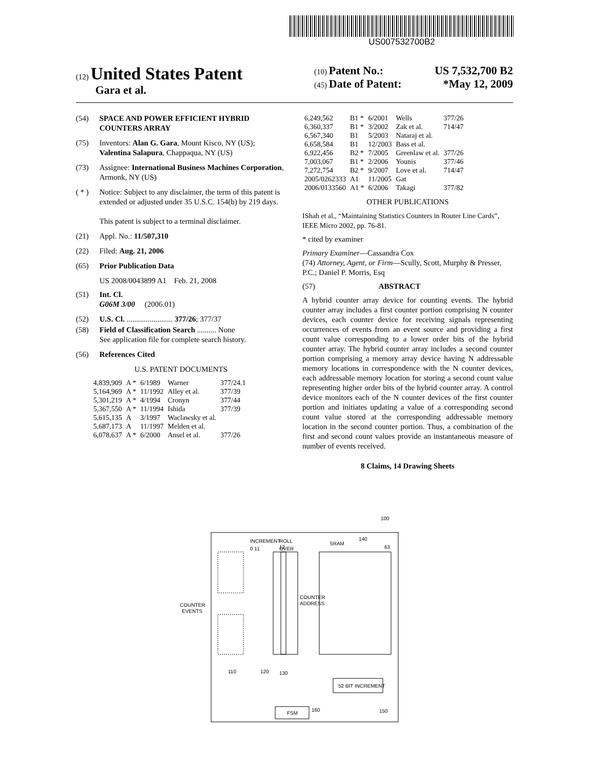US007532700B2
(12) United States Patent
Gara et al.
(10) Patent No.: US 7,532,700 B2
(45) Date of Patent: *May 12, 2009
(54) SPACE AND POWER EFFICIENT HYBRID COUNTERS ARRAY
(75) Inventors: Alan G. Gara, Mount Kisco, NY (US); Valentina Salapura, Chappaqua, NY (US)
(73) Assignee: International Business Machines Corporation, Armonk, NY (US)
( * ) Notice: Subject to any disclaimer, the term of this patent is extended or adjusted under 35 U.S.C. 154(b) by 219 days.
This patent is subject to a terminal disclaimer.
(21) Appl. No.: 11/507,310
(22) Filed: Aug. 21, 2006
(65) Prior Publication Data
US 2008/0043899 A1 Feb. 21, 2008
(51) Int. Cl.
G06M 3/00 (2006.01)
(52) U.S. Cl. ........................ 377/26; 377/37
(58) Field of Classification Search .......... None
See application file for complete search history.
(56) References Cited
U.S. PATENT DOCUMENTS
| 4,839,909 | A * | 6/1989 | Warner | 377/24.1 |
| 5,164,969 | A * | 11/1992 | Alley et al. | 377/39 |
| 5,301,219 | A * | 4/1994 | Cronyn | 377/44 |
| 5,367,550 | A * | 11/1994 | Ishida | 377/39 |
| 5,615,135 | A | 3/1997 | Waclawsky et al. | |
| 5,687,173 | A | 11/1997 | Melden et al. | |
| 6,078,637 | A * | 6/2000 | Ansel et al. | 377/26 |
| 6,249,562 | B1 * | 6/2001 | Wells | 377/26 |
| 6,360,337 | B1 * | 3/2002 | Zak et al. | 714/47 |
| 6,567,340 | B1 | 5/2003 | Nataraj et al. | |
| 6,658,584 | B1 | 12/2003 | Bass et al. | |
| 6,922,456 | B2 * | 7/2005 | Greenlaw et al. | 377/26 |
| 7,003,067 | B1 * | 2/2006 | Younis | 377/46 |
| 7,272,754 | B2 * | 9/2007 | Love et al. | 714/47 |
| 2005/0262333 | A1 | 11/2005 | Gat | |
| 2006/0133560 | A1 * | 6/2006 | Takagi | 377/82 |
OTHER PUBLICATIONS
IShah et al., “Maintaining Statistics Counters in Router Line Cards”, IEEE Micro 2002, pp. 76-81.
* cited by examiner
Primary Examiner—Cassandra Cox
(74) Attorney, Agent, or Firm—Scully, Scott, Murphy & Presser, P.C.; Daniel P. Morris, Esq
(57) ABSTRACT
A hybrid counter array device for counting events. The hybrid counter array includes a first counter portion comprising N counter devices, each counter device for receiving signals representing occurrences of events from an event source and providing a first count value corresponding to a lower order bits of the hybrid counter array. The hybrid counter array includes a second counter portion comprising a memory array device having N addressable memory locations in correspondence with the N counter devices, each addressable memory location for storing a second count value representing higher order bits of the hybrid counter array. A control device monitors each of the N counter devices of the first counter portion and initiates updating a value of a corresponding second count value stored at the corresponding addressable memory location in the second counter portion. Thus, a combination of the first and second count values provide an instantaneous measure of number of events received.
8 Claims, 14 Drawing Sheets
100
140
SRAM
12
63
INCREMENT
0 11
ROLL
OVER
COUNTER
EVENTS
COUNTER
ADDRESS
52 BIT INCREMENT
FSM
110
120
130
160
150